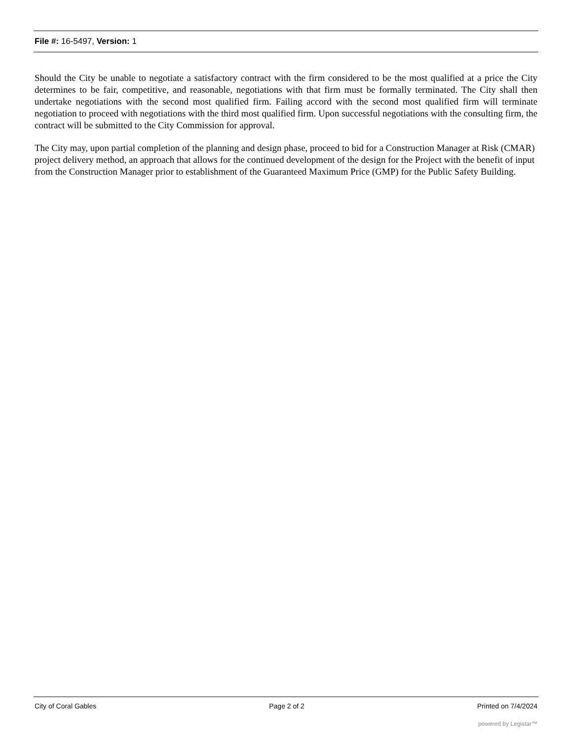File #: 16-5497, Version: 1
Should the City be unable to negotiate a satisfactory contract with the firm considered to be the most qualified at a price the City determines to be fair, competitive, and reasonable, negotiations with that firm must be formally terminated. The City shall then undertake negotiations with the second most qualified firm. Failing accord with the second most qualified firm will terminate negotiation to proceed with negotiations with the third most qualified firm. Upon successful negotiations with the consulting firm, the contract will be submitted to the City Commission for approval.
The City may, upon partial completion of the planning and design phase, proceed to bid for a Construction Manager at Risk (CMAR) project delivery method, an approach that allows for the continued development of the design for the Project with the benefit of input from the Construction Manager prior to establishment of the Guaranteed Maximum Price (GMP) for the Public Safety Building.
City of Coral Gables Page 2 of 2 Printed on 7/4/2024
powered by Legistar™